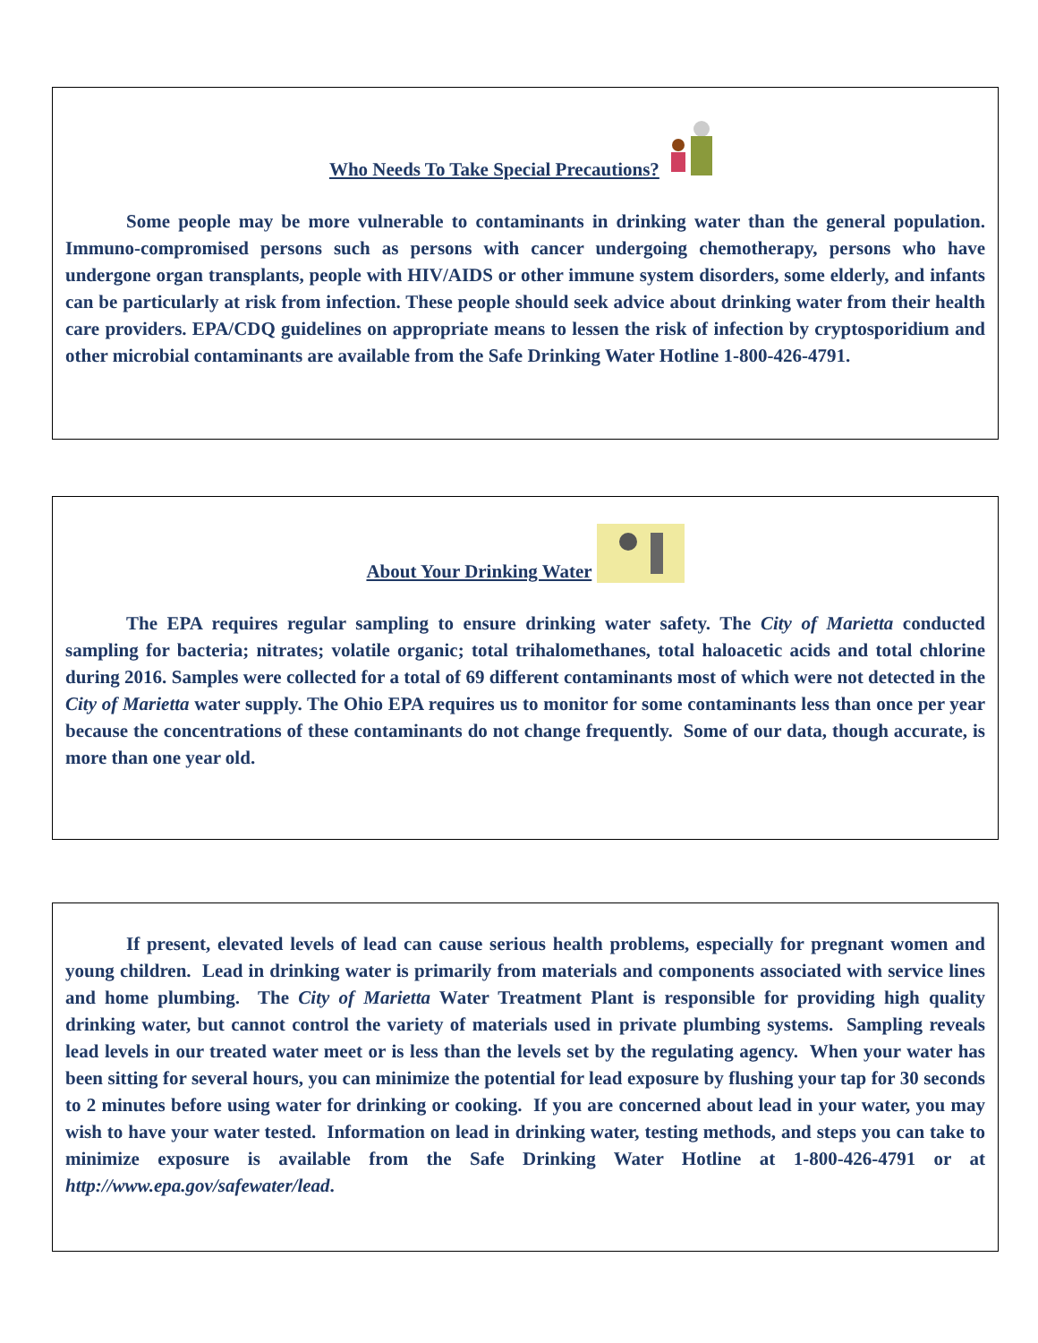Who Needs To Take Special Precautions?
Some people may be more vulnerable to contaminants in drinking water than the general population. Immuno-compromised persons such as persons with cancer undergoing chemotherapy, persons who have undergone organ transplants, people with HIV/AIDS or other immune system disorders, some elderly, and infants can be particularly at risk from infection. These people should seek advice about drinking water from their health care providers. EPA/CDQ guidelines on appropriate means to lessen the risk of infection by cryptosporidium and other microbial contaminants are available from the Safe Drinking Water Hotline 1-800-426-4791.
About Your Drinking Water
The EPA requires regular sampling to ensure drinking water safety. The City of Marietta conducted sampling for bacteria; nitrates; volatile organic; total trihalomethanes, total haloacetic acids and total chlorine during 2016. Samples were collected for a total of 69 different contaminants most of which were not detected in the City of Marietta water supply. The Ohio EPA requires us to monitor for some contaminants less than once per year because the concentrations of these contaminants do not change frequently. Some of our data, though accurate, is more than one year old.
If present, elevated levels of lead can cause serious health problems, especially for pregnant women and young children. Lead in drinking water is primarily from materials and components associated with service lines and home plumbing. The City of Marietta Water Treatment Plant is responsible for providing high quality drinking water, but cannot control the variety of materials used in private plumbing systems. Sampling reveals lead levels in our treated water meet or is less than the levels set by the regulating agency. When your water has been sitting for several hours, you can minimize the potential for lead exposure by flushing your tap for 30 seconds to 2 minutes before using water for drinking or cooking. If you are concerned about lead in your water, you may wish to have your water tested. Information on lead in drinking water, testing methods, and steps you can take to minimize exposure is available from the Safe Drinking Water Hotline at 1-800-426-4791 or at http://www.epa.gov/safewater/lead.